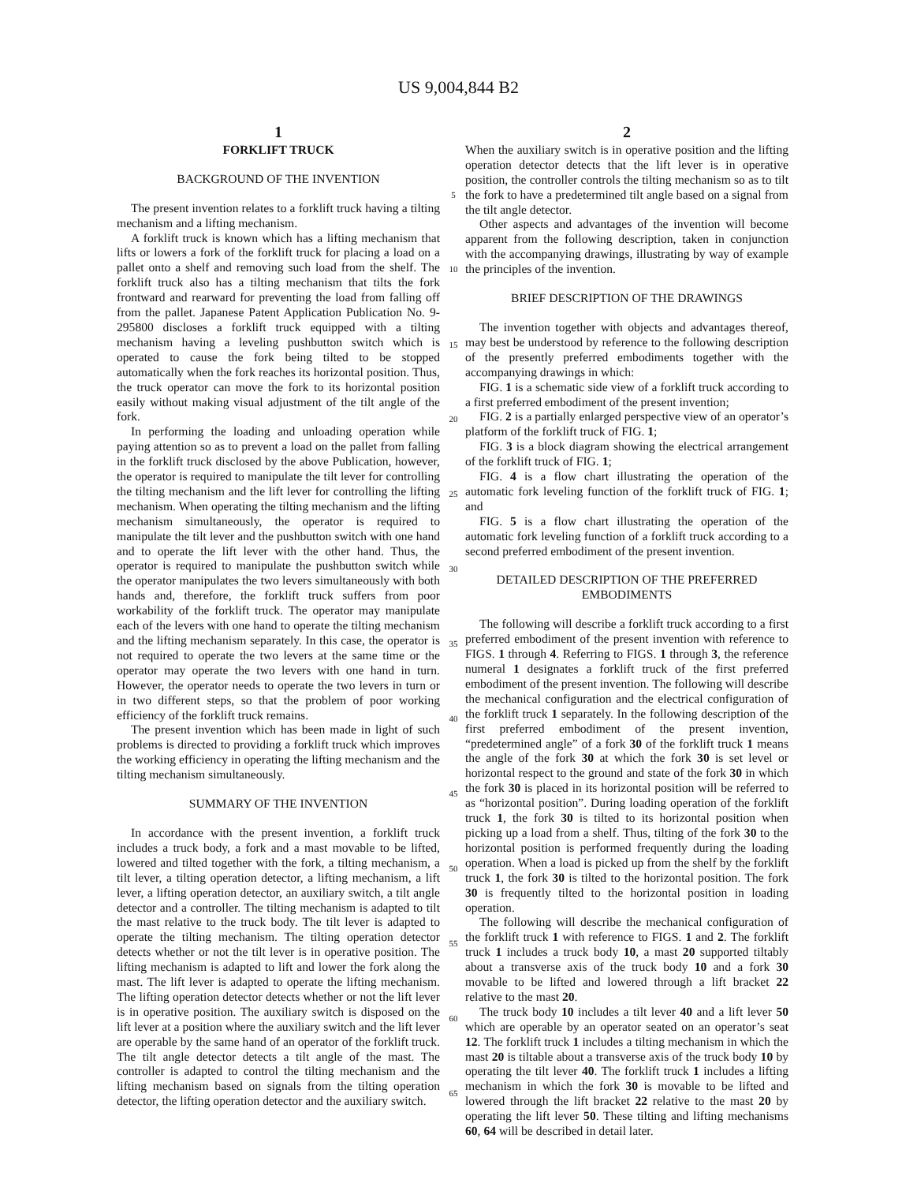US 9,004,844 B2
1
FORKLIFT TRUCK
BACKGROUND OF THE INVENTION
The present invention relates to a forklift truck having a tilting mechanism and a lifting mechanism.
A forklift truck is known which has a lifting mechanism that lifts or lowers a fork of the forklift truck for placing a load on a pallet onto a shelf and removing such load from the shelf. The forklift truck also has a tilting mechanism that tilts the fork frontward and rearward for preventing the load from falling off from the pallet. Japanese Patent Application Publication No. 9-295800 discloses a forklift truck equipped with a tilting mechanism having a leveling pushbutton switch which is operated to cause the fork being tilted to be stopped automatically when the fork reaches its horizontal position. Thus, the truck operator can move the fork to its horizontal position easily without making visual adjustment of the tilt angle of the fork.
In performing the loading and unloading operation while paying attention so as to prevent a load on the pallet from falling in the forklift truck disclosed by the above Publication, however, the operator is required to manipulate the tilt lever for controlling the tilting mechanism and the lift lever for controlling the lifting mechanism. When operating the tilting mechanism and the lifting mechanism simultaneously, the operator is required to manipulate the tilt lever and the pushbutton switch with one hand and to operate the lift lever with the other hand. Thus, the operator is required to manipulate the pushbutton switch while the operator manipulates the two levers simultaneously with both hands and, therefore, the forklift truck suffers from poor workability of the forklift truck. The operator may manipulate each of the levers with one hand to operate the tilting mechanism and the lifting mechanism separately. In this case, the operator is not required to operate the two levers at the same time or the operator may operate the two levers with one hand in turn. However, the operator needs to operate the two levers in turn or in two different steps, so that the problem of poor working efficiency of the forklift truck remains.
The present invention which has been made in light of such problems is directed to providing a forklift truck which improves the working efficiency in operating the lifting mechanism and the tilting mechanism simultaneously.
SUMMARY OF THE INVENTION
In accordance with the present invention, a forklift truck includes a truck body, a fork and a mast movable to be lifted, lowered and tilted together with the fork, a tilting mechanism, a tilt lever, a tilting operation detector, a lifting mechanism, a lift lever, a lifting operation detector, an auxiliary switch, a tilt angle detector and a controller. The tilting mechanism is adapted to tilt the mast relative to the truck body. The tilt lever is adapted to operate the tilting mechanism. The tilting operation detector detects whether or not the tilt lever is in operative position. The lifting mechanism is adapted to lift and lower the fork along the mast. The lift lever is adapted to operate the lifting mechanism. The lifting operation detector detects whether or not the lift lever is in operative position. The auxiliary switch is disposed on the lift lever at a position where the auxiliary switch and the lift lever are operable by the same hand of an operator of the forklift truck. The tilt angle detector detects a tilt angle of the mast. The controller is adapted to control the tilting mechanism and the lifting mechanism based on signals from the tilting operation detector, the lifting operation detector and the auxiliary switch.
5
10
15
20
25
30
35
40
45
50
55
60
65
2
When the auxiliary switch is in operative position and the lifting operation detector detects that the lift lever is in operative position, the controller controls the tilting mechanism so as to tilt the fork to have a predetermined tilt angle based on a signal from the tilt angle detector.
Other aspects and advantages of the invention will become apparent from the following description, taken in conjunction with the accompanying drawings, illustrating by way of example the principles of the invention.
BRIEF DESCRIPTION OF THE DRAWINGS
The invention together with objects and advantages thereof, may best be understood by reference to the following description of the presently preferred embodiments together with the accompanying drawings in which:
FIG. 1 is a schematic side view of a forklift truck according to a first preferred embodiment of the present invention;
FIG. 2 is a partially enlarged perspective view of an operator’s platform of the forklift truck of FIG. 1;
FIG. 3 is a block diagram showing the electrical arrangement of the forklift truck of FIG. 1;
FIG. 4 is a flow chart illustrating the operation of the automatic fork leveling function of the forklift truck of FIG. 1; and
FIG. 5 is a flow chart illustrating the operation of the automatic fork leveling function of a forklift truck according to a second preferred embodiment of the present invention.
DETAILED DESCRIPTION OF THE PREFERRED EMBODIMENTS
The following will describe a forklift truck according to a first preferred embodiment of the present invention with reference to FIGS. 1 through 4. Referring to FIGS. 1 through 3, the reference numeral 1 designates a forklift truck of the first preferred embodiment of the present invention. The following will describe the mechanical configuration and the electrical configuration of the forklift truck 1 separately. In the following description of the first preferred embodiment of the present invention, “predetermined angle” of a fork 30 of the forklift truck 1 means the angle of the fork 30 at which the fork 30 is set level or horizontal respect to the ground and state of the fork 30 in which the fork 30 is placed in its horizontal position will be referred to as “horizontal position”. During loading operation of the forklift truck 1, the fork 30 is tilted to its horizontal position when picking up a load from a shelf. Thus, tilting of the fork 30 to the horizontal position is performed frequently during the loading operation. When a load is picked up from the shelf by the forklift truck 1, the fork 30 is tilted to the horizontal position. The fork 30 is frequently tilted to the horizontal position in loading operation.
The following will describe the mechanical configuration of the forklift truck 1 with reference to FIGS. 1 and 2. The forklift truck 1 includes a truck body 10, a mast 20 supported tiltably about a transverse axis of the truck body 10 and a fork 30 movable to be lifted and lowered through a lift bracket 22 relative to the mast 20.
The truck body 10 includes a tilt lever 40 and a lift lever 50 which are operable by an operator seated on an operator’s seat 12. The forklift truck 1 includes a tilting mechanism in which the mast 20 is tiltable about a transverse axis of the truck body 10 by operating the tilt lever 40. The forklift truck 1 includes a lifting mechanism in which the fork 30 is movable to be lifted and lowered through the lift bracket 22 relative to the mast 20 by operating the lift lever 50. These tilting and lifting mechanisms 60, 64 will be described in detail later.